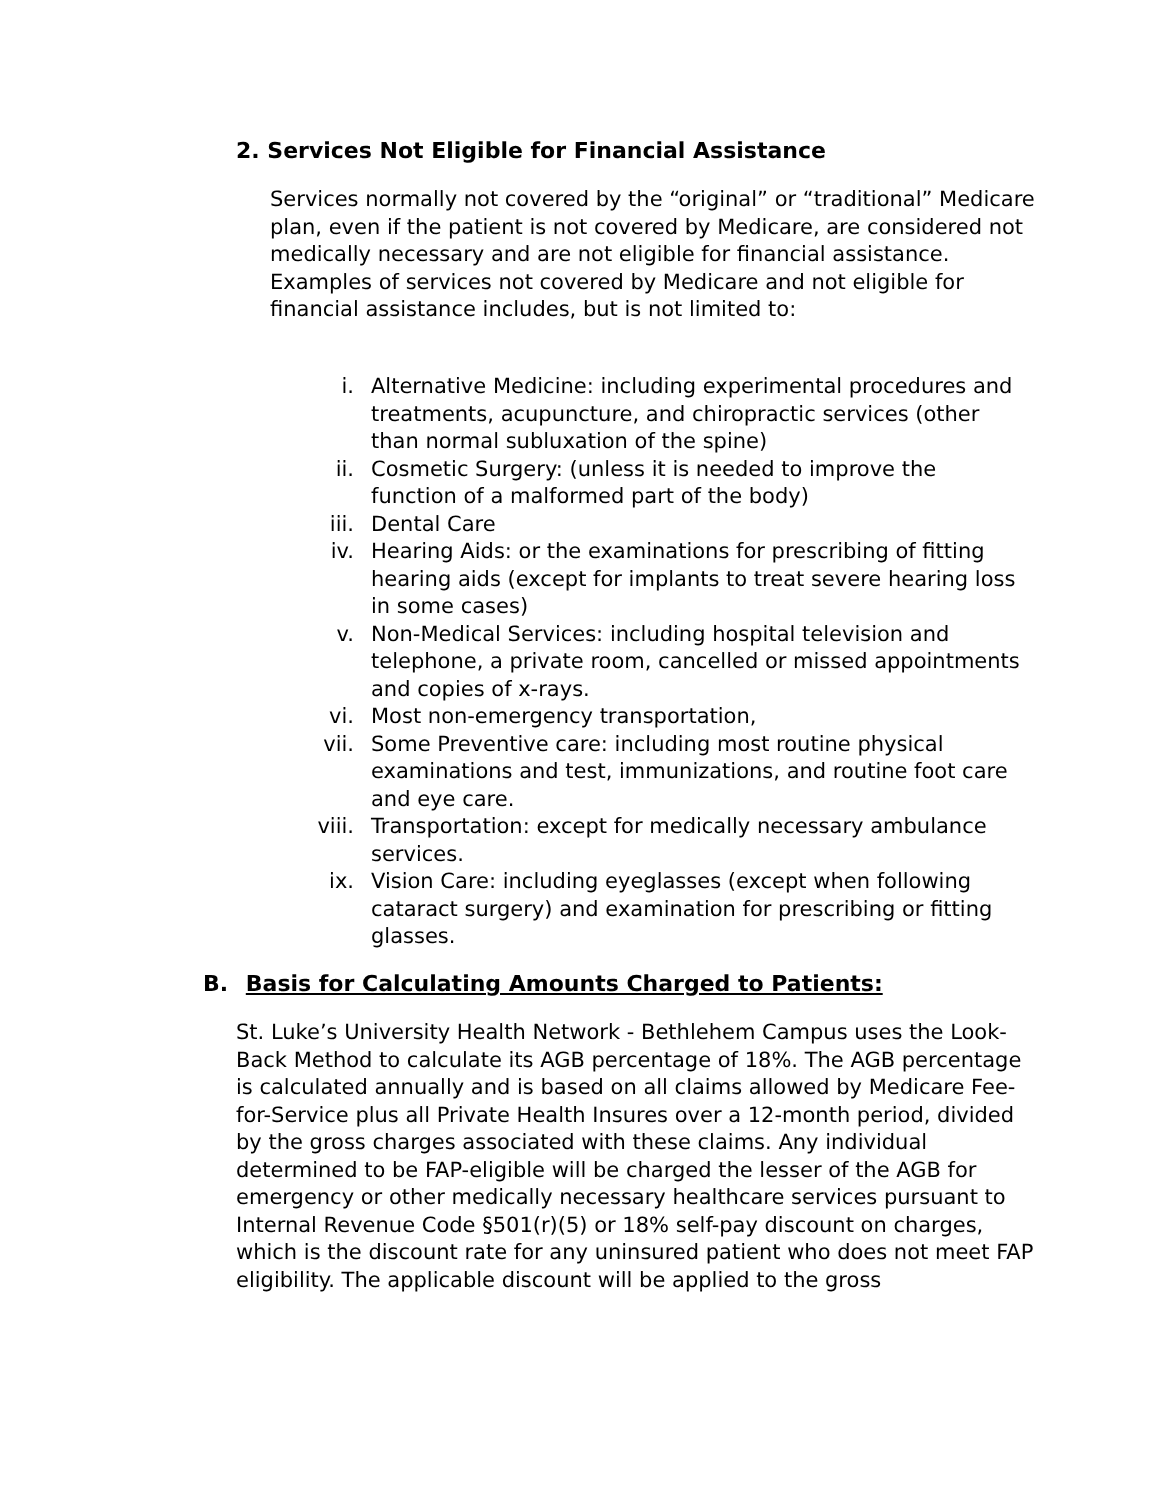2. Services Not Eligible for Financial Assistance
Services normally not covered by the “original” or “traditional” Medicare plan, even if the patient is not covered by Medicare, are considered not medically necessary and are not eligible for financial assistance. Examples of services not covered by Medicare and not eligible for financial assistance includes, but is not limited to:
i. Alternative Medicine: including experimental procedures and treatments, acupuncture, and chiropractic services (other than normal subluxation of the spine)
ii. Cosmetic Surgery: (unless it is needed to improve the function of a malformed part of the body)
iii. Dental Care
iv. Hearing Aids: or the examinations for prescribing of fitting hearing aids (except for implants to treat severe hearing loss in some cases)
v. Non-Medical Services: including hospital television and telephone, a private room, cancelled or missed appointments and copies of x-rays.
vi. Most non-emergency transportation,
vii. Some Preventive care: including most routine physical examinations and test, immunizations, and routine foot care and eye care.
viii. Transportation: except for medically necessary ambulance services.
ix. Vision Care: including eyeglasses (except when following cataract surgery) and examination for prescribing or fitting glasses.
B. Basis for Calculating Amounts Charged to Patients:
St. Luke’s University Health Network - Bethlehem Campus uses the Look-Back Method to calculate its AGB percentage of 18%. The AGB percentage is calculated annually and is based on all claims allowed by Medicare Fee-for-Service plus all Private Health Insures over a 12-month period, divided by the gross charges associated with these claims. Any individual determined to be FAP-eligible will be charged the lesser of the AGB for emergency or other medically necessary healthcare services pursuant to Internal Revenue Code §501(r)(5) or 18% self-pay discount on charges, which is the discount rate for any uninsured patient who does not meet FAP eligibility. The applicable discount will be applied to the gross